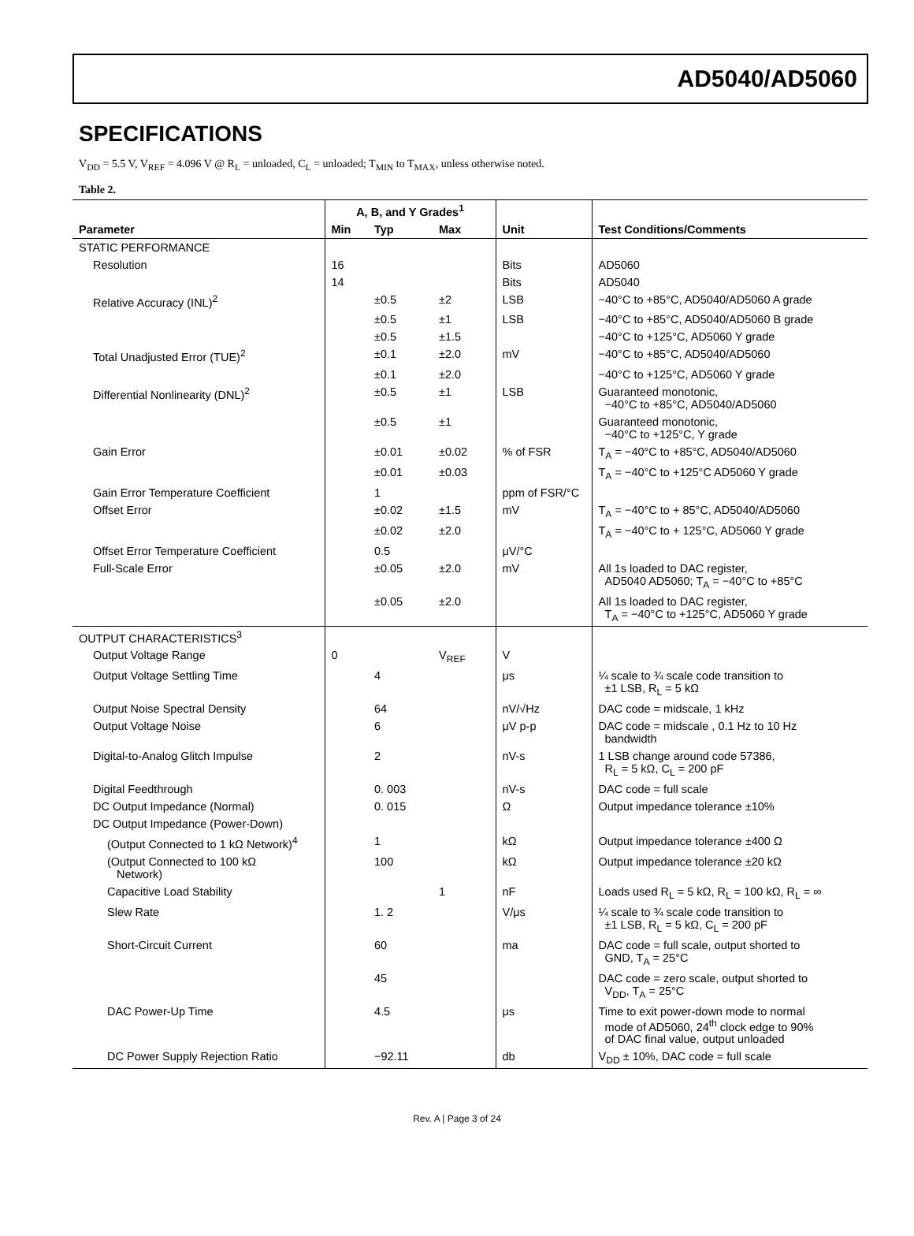AD5040/AD5060
SPECIFICATIONS
V<sub>DD</sub> = 5.5 V, V<sub>REF</sub> = 4.096 V @ R<sub>L</sub> = unloaded, C<sub>L</sub> = unloaded; T<sub>MIN</sub> to T<sub>MAX</sub>, unless otherwise noted.
Table 2.
| | A, B, and Y Grades<sup>1</sup> | | | | |
| --- | --- | --- | --- | --- | --- |
| Parameter | Min | Typ | Max | Unit | Test Conditions/Comments |
| STATIC PERFORMANCE | | | | | |
| Resolution | 16 | | | Bits | AD5060 |
| | 14 | | | Bits | AD5040 |
| Relative Accuracy (INL)<sup>2</sup> | | ±0.5 | ±2 | LSB | −40°C to +85°C, AD5040/AD5060 A grade |
| | | ±0.5 | ±1 | LSB | −40°C to +85°C, AD5040/AD5060 B grade |
| | | ±0.5 | ±1.5 | | −40°C to +125°C, AD5060 Y grade |
| Total Unadjusted Error (TUE)<sup>2</sup> | | ±0.1 | ±2.0 | mV | −40°C to +85°C, AD5040/AD5060 |
| | | ±0.1 | ±2.0 | | −40°C to +125°C, AD5060 Y grade |
| Differential Nonlinearity (DNL)<sup>2</sup> | | ±0.5 | ±1 | LSB | Guaranteed monotonic, −40°C to +85°C, AD5040/AD5060 |
| | | ±0.5 | ±1 | | Guaranteed monotonic, −40°C to +125°C, Y grade |
| Gain Error | | ±0.01 | ±0.02 | % of FSR | T<sub>A</sub> = −40°C to +85°C, AD5040/AD5060 |
| | | ±0.01 | ±0.03 | | T<sub>A</sub> = −40°C to +125°C AD5060 Y grade |
| Gain Error Temperature Coefficient | | 1 | | ppm of FSR/°C | |
| Offset Error | | ±0.02 | ±1.5 | mV | T<sub>A</sub> = −40°C to + 85°C, AD5040/AD5060 |
| | | ±0.02 | ±2.0 | | T<sub>A</sub> = −40°C to + 125°C, AD5060 Y grade |
| Offset Error Temperature Coefficient | | 0.5 | | μV/°C | |
| Full-Scale Error | | ±0.05 | ±2.0 | mV | All 1s loaded to DAC register, AD5040 AD5060; T<sub>A</sub> = −40°C to +85°C |
| | | ±0.05 | ±2.0 | | All 1s loaded to DAC register, T<sub>A</sub> = −40°C to +125°C, AD5060 Y grade |
| OUTPUT CHARACTERISTICS<sup>3</sup> | | | | | |
| Output Voltage Range | 0 | | V<sub>REF</sub> | V | |
| Output Voltage Settling Time | | 4 | | μs | ¼ scale to ¾ scale code transition to ±1 LSB, R<sub>L</sub> = 5 kΩ |
| Output Noise Spectral Density | | 64 | | nV/√Hz | DAC code = midscale, 1 kHz |
| Output Voltage Noise | | 6 | | μV p-p | DAC code = midscale , 0.1 Hz to 10 Hz bandwidth |
| Digital-to-Analog Glitch Impulse | | 2 | | nV-s | 1 LSB change around code 57386, R<sub>L</sub> = 5 kΩ, C<sub>L</sub> = 200 pF |
| Digital Feedthrough | | 0. 003 | | nV-s | DAC code = full scale |
| DC Output Impedance (Normal) | | 0. 015 | | Ω | Output impedance tolerance ±10% |
| DC Output Impedance (Power-Down) | | | | | |
| (Output Connected to 1 kΩ Network)<sup>4</sup> | | 1 | | kΩ | Output impedance tolerance ±400 Ω |
| (Output Connected to 100 kΩ Network) | | 100 | | kΩ | Output impedance tolerance ±20 kΩ |
| Capacitive Load Stability | | | 1 | nF | Loads used R<sub>L</sub> = 5 kΩ, R<sub>L</sub> = 100 kΩ, R<sub>L</sub> = ∞ |
| Slew Rate | | 1. 2 | | V/μs | ¼ scale to ¾ scale code transition to ±1 LSB, R<sub>L</sub> = 5 kΩ, C<sub>L</sub> = 200 pF |
| Short-Circuit Current | | 60 | | ma | DAC code = full scale, output shorted to GND, T<sub>A</sub> = 25°C |
| | | 45 | | | DAC code = zero scale, output shorted to V<sub>DD</sub>, T<sub>A</sub> = 25°C |
| DAC Power-Up Time | | 4.5 | | μs | Time to exit power-down mode to normal mode of AD5060, 24<sup>th</sup> clock edge to 90% of DAC final value, output unloaded |
| DC Power Supply Rejection Ratio | | −92.11 | | db | V<sub>DD</sub> ± 10%, DAC code = full scale |
Rev. A | Page 3 of 24